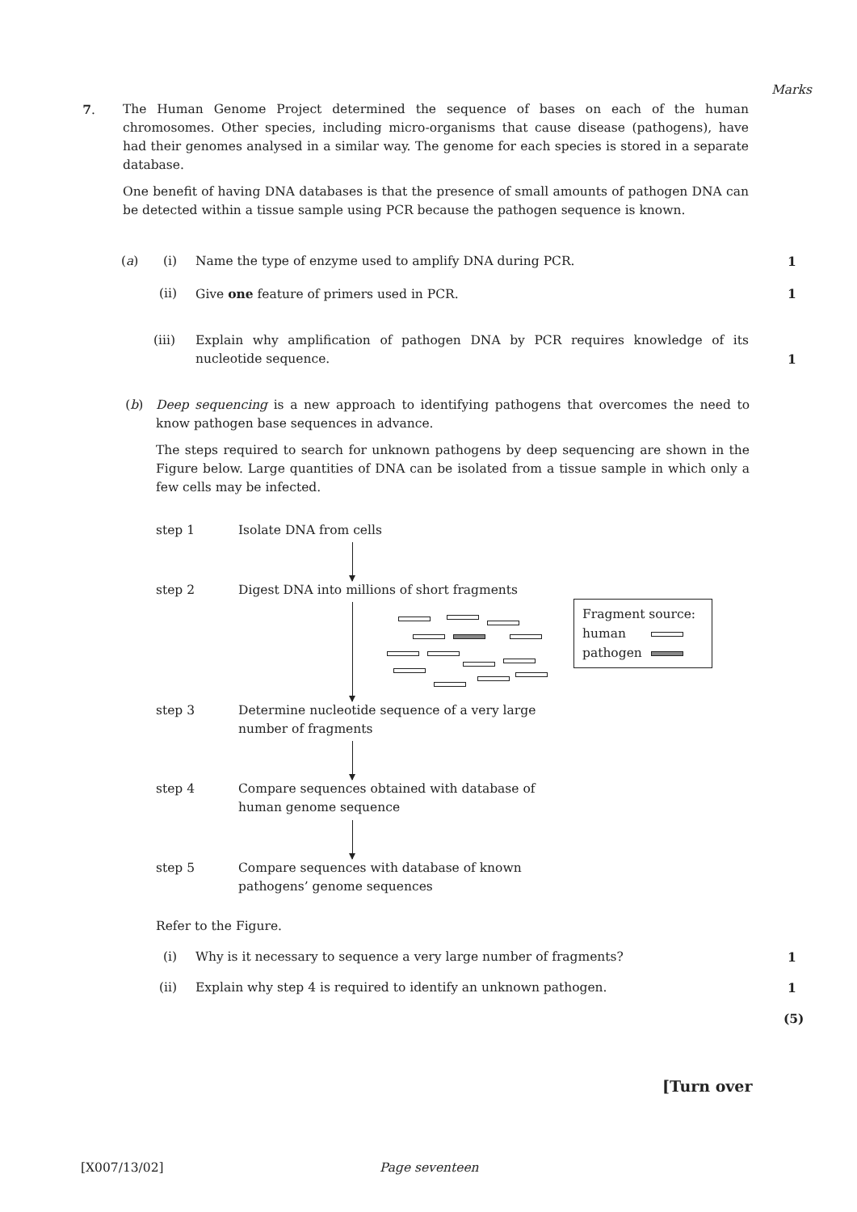Marks
7. The Human Genome Project determined the sequence of bases on each of the human chromosomes. Other species, including micro-organisms that cause disease (pathogens), have had their genomes analysed in a similar way. The genome for each species is stored in a separate database.
One benefit of having DNA databases is that the presence of small amounts of pathogen DNA can be detected within a tissue sample using PCR because the pathogen sequence is known.
(a) (i) Name the type of enzyme used to amplify DNA during PCR. 1
(ii) Give one feature of primers used in PCR. 1
(iii) Explain why amplification of pathogen DNA by PCR requires knowledge of its nucleotide sequence.
1
(b) Deep sequencing is a new approach to identifying pathogens that overcomes the need to know pathogen base sequences in advance.
The steps required to search for unknown pathogens by deep sequencing are shown in the Figure below. Large quantities of DNA can be isolated from a tissue sample in which only a few cells may be infected.
step 1 Isolate DNA from cells
step 2
Digest DNA into millions of short fragments
Fragment source:
human
pathogen
step 3
Determine nucleotide sequence of a very large
number of fragments
step 4
Compare sequences obtained with database of
human genome sequence
step 5
Compare sequences with database of known
pathogens’ genome sequences
Refer to the Figure.
(i) Why is it necessary to sequence a very large number of fragments? 1
(ii) Explain why step 4 is required to identify an unknown pathogen. 1
(5)
[Turn over
[X007/13/02] Page seventeen